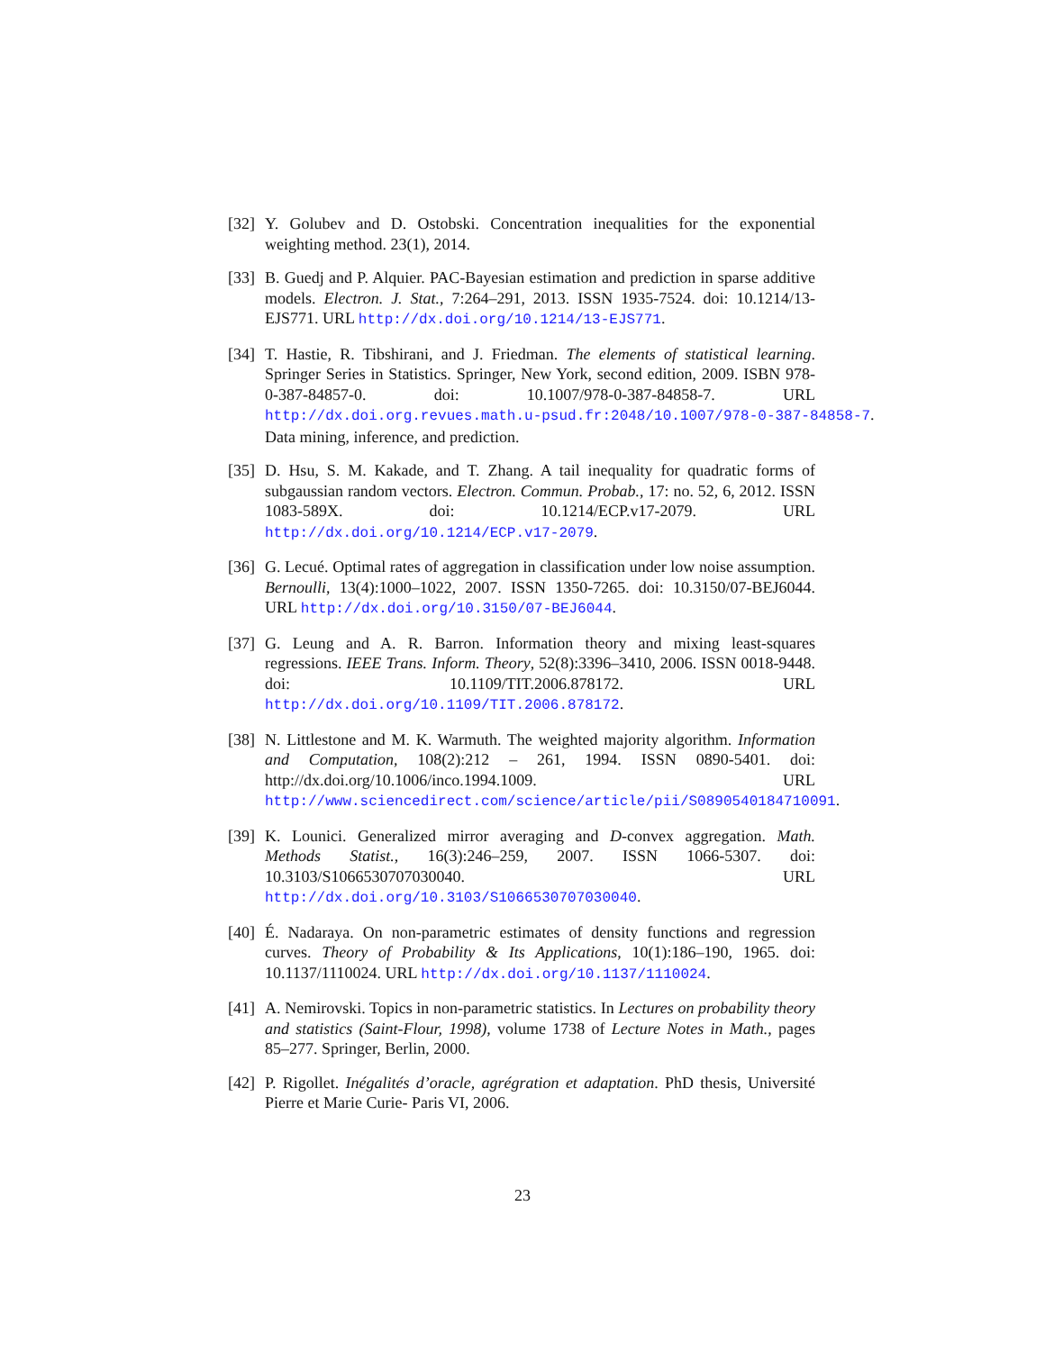[32]
Y. Golubev and D. Ostobski. Concentration inequalities for the exponential weighting method. 23(1), 2014.
[33]
B. Guedj and P. Alquier. PAC-Bayesian estimation and prediction in sparse additive models. Electron. J. Stat., 7:264–291, 2013. ISSN 1935-7524. doi: 10.1214/13-EJS771. URL http://dx.doi.org/10.1214/13-EJS771.
[34]
T. Hastie, R. Tibshirani, and J. Friedman. The elements of statistical learning. Springer Series in Statistics. Springer, New York, second edition, 2009. ISBN 978-0-387-84857-0. doi: 10.1007/978-0-387-84858-7. URL http://dx.doi.org.revues.math.u-psud.fr:2048/10.1007/978-0-387-84858-7. Data mining, inference, and prediction.
[35]
D. Hsu, S. M. Kakade, and T. Zhang. A tail inequality for quadratic forms of subgaussian random vectors. Electron. Commun. Probab., 17: no. 52, 6, 2012. ISSN 1083-589X. doi: 10.1214/ECP.v17-2079. URL http://dx.doi.org/10.1214/ECP.v17-2079.
[36]
G. Lecué. Optimal rates of aggregation in classification under low noise assumption. Bernoulli, 13(4):1000–1022, 2007. ISSN 1350-7265. doi: 10.3150/07-BEJ6044. URL http://dx.doi.org/10.3150/07-BEJ6044.
[37]
G. Leung and A. R. Barron. Information theory and mixing least-squares regressions. IEEE Trans. Inform. Theory, 52(8):3396–3410, 2006. ISSN 0018-9448. doi: 10.1109/TIT.2006.878172. URL http://dx.doi.org/10.1109/TIT.2006.878172.
[38]
N. Littlestone and M. K. Warmuth. The weighted majority algorithm. Information and Computation, 108(2):212 – 261, 1994. ISSN 0890-5401. doi: http://dx.doi.org/10.1006/inco.1994.1009. URL http://www.sciencedirect.com/science/article/pii/S0890540184710091.
[39]
K. Lounici. Generalized mirror averaging and D-convex aggregation. Math. Methods Statist., 16(3):246–259, 2007. ISSN 1066-5307. doi: 10.3103/S1066530707030040. URL http://dx.doi.org/10.3103/S1066530707030040.
[40]
É. Nadaraya. On non-parametric estimates of density functions and regression curves. Theory of Probability & Its Applications, 10(1):186–190, 1965. doi: 10.1137/1110024. URL http://dx.doi.org/10.1137/1110024.
[41]
A. Nemirovski. Topics in non-parametric statistics. In Lectures on probability theory and statistics (Saint-Flour, 1998), volume 1738 of Lecture Notes in Math., pages 85–277. Springer, Berlin, 2000.
[42]
P. Rigollet. Inégalités d’oracle, agrégration et adaptation. PhD thesis, Université Pierre et Marie Curie- Paris VI, 2006.
23